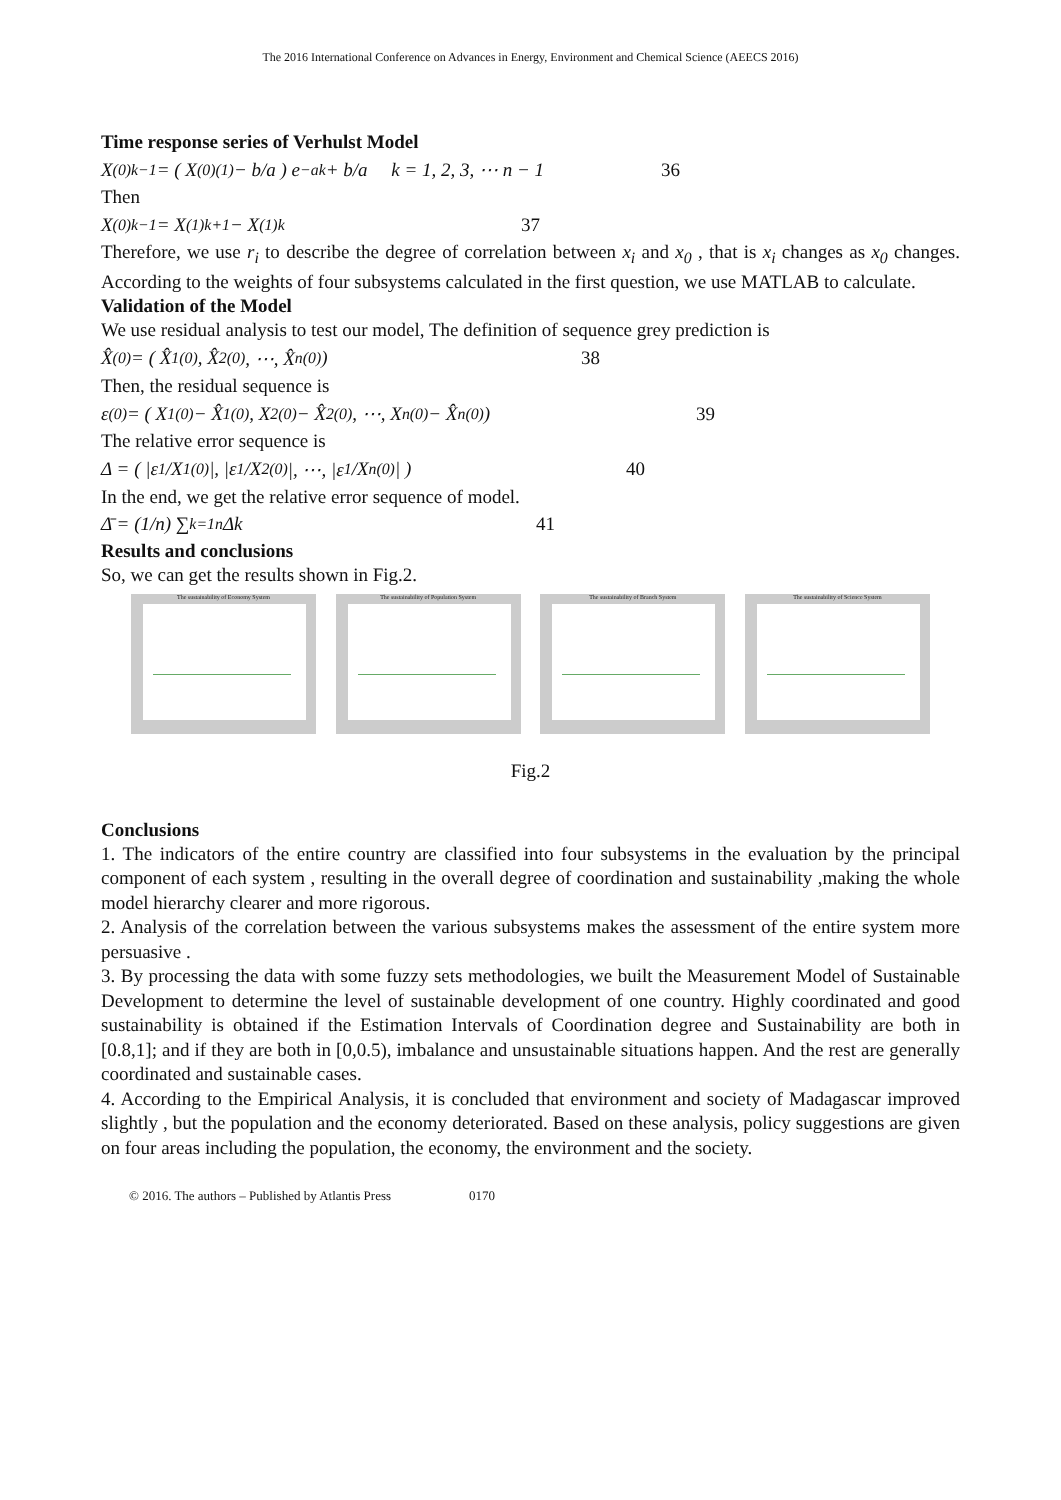The 2016 International Conference on Advances in Energy, Environment and Chemical Science (AEECS 2016)
Time response series of Verhulst Model
X<sup>(0)</sup><sub>k−1</sub> = ( X<sup>(0)</sup><sub>(1)</sub> − b/a ) e<sup>−ak</sup> + b/a k = 1, 2, 3, ⋯ n − 1 36
Then
X<sup>(0)</sup><sub>k−1</sub> = X<sup>(1)</sup><sub>k+1</sub> − X<sup>(1)</sup><sub>k</sub> 37
Therefore, we use r<sub>i</sub> to describe the degree of correlation between x<sub>i</sub> and x<sub>0</sub> , that is x<sub>i</sub> changes as x<sub>0</sub> changes. According to the weights of four subsystems calculated in the first question, we use MATLAB to calculate.
Validation of the Model
We use residual analysis to test our model, The definition of sequence grey prediction is
X̂<sup>(0)</sup> = ( X̂<sub>1</sub><sup>(0)</sup>, X̂<sub>2</sub><sup>(0)</sup>, ⋯, X̂<sub>n</sub><sup>(0)</sup> ) 38
Then, the residual sequence is
ε<sup>(0)</sup> = ( X<sub>1</sub><sup>(0)</sup> − X̂<sub>1</sub><sup>(0)</sup>, X<sub>2</sub><sup>(0)</sup> − X̂<sub>2</sub><sup>(0)</sup>, ⋯, X<sub>n</sub><sup>(0)</sup> − X̂<sub>n</sub><sup>(0)</sup> ) 39
The relative error sequence is
Δ = ( |ε<sub>1</sub>/X<sub>1</sub><sup>(0)</sup>|, |ε<sub>1</sub>/X<sub>2</sub><sup>(0)</sup>|, ⋯, |ε<sub>1</sub>/X<sub>n</sub><sup>(0)</sup>| ) 40
In the end, we get the relative error sequence of model.
Δ̄ = (1/n) ∑<sub>k=1</sub><sup>n</sup> Δk 41
Results and conclusions
So, we can get the results shown in Fig.2.
The sustainability of Economy System The sustainability of Population System The sustainability of Branch System The sustainability of Science System
Fig.2
Conclusions
1. The indicators of the entire country are classified into four subsystems in the evaluation by the principal component of each system , resulting in the overall degree of coordination and sustainability ,making the whole model hierarchy clearer and more rigorous.
2. Analysis of the correlation between the various subsystems makes the assessment of the entire system more persuasive .
3. By processing the data with some fuzzy sets methodologies, we built the Measurement Model of Sustainable Development to determine the level of sustainable development of one country. Highly coordinated and good sustainability is obtained if the Estimation Intervals of Coordination degree and Sustainability are both in [0.8,1]; and if they are both in [0,0.5), imbalance and unsustainable situations happen. And the rest are generally coordinated and sustainable cases.
4. According to the Empirical Analysis, it is concluded that environment and society of Madagascar improved slightly , but the population and the economy deteriorated. Based on these analysis, policy suggestions are given on four areas including the population, the economy, the environment and the society.
© 2016. The authors – Published by Atlantis Press 0170